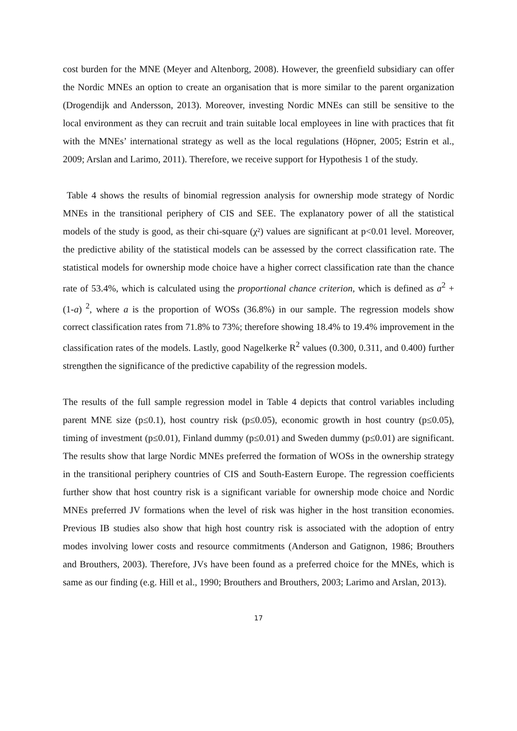cost burden for the MNE (Meyer and Altenborg, 2008). However, the greenfield subsidiary can offer the Nordic MNEs an option to create an organisation that is more similar to the parent organization (Drogendijk and Andersson, 2013). Moreover, investing Nordic MNEs can still be sensitive to the local environment as they can recruit and train suitable local employees in line with practices that fit with the MNEs’ international strategy as well as the local regulations (Höpner, 2005; Estrin et al., 2009; Arslan and Larimo, 2011). Therefore, we receive support for Hypothesis 1 of the study.
Table 4 shows the results of binomial regression analysis for ownership mode strategy of Nordic MNEs in the transitional periphery of CIS and SEE. The explanatory power of all the statistical models of the study is good, as their chi-square (χ²) values are significant at p<0.01 level. Moreover, the predictive ability of the statistical models can be assessed by the correct classification rate. The statistical models for ownership mode choice have a higher correct classification rate than the chance rate of 53.4%, which is calculated using the proportional chance criterion, which is defined as a<sup>2</sup> + (1-a)<sup>2</sup>, where a is the proportion of WOSs (36.8%) in our sample. The regression models show correct classification rates from 71.8% to 73%; therefore showing 18.4% to 19.4% improvement in the classification rates of the models. Lastly, good Nagelkerke R<sup>2</sup> values (0.300, 0.311, and 0.400) further strengthen the significance of the predictive capability of the regression models.
The results of the full sample regression model in Table 4 depicts that control variables including parent MNE size (p≤0.1), host country risk (p≤0.05), economic growth in host country (p≤0.05), timing of investment (p≤0.01), Finland dummy (p≤0.01) and Sweden dummy (p≤0.01) are significant. The results show that large Nordic MNEs preferred the formation of WOSs in the ownership strategy in the transitional periphery countries of CIS and South-Eastern Europe. The regression coefficients further show that host country risk is a significant variable for ownership mode choice and Nordic MNEs preferred JV formations when the level of risk was higher in the host transition economies. Previous IB studies also show that high host country risk is associated with the adoption of entry modes involving lower costs and resource commitments (Anderson and Gatignon, 1986; Brouthers and Brouthers, 2003). Therefore, JVs have been found as a preferred choice for the MNEs, which is same as our finding (e.g. Hill et al., 1990; Brouthers and Brouthers, 2003; Larimo and Arslan, 2013).
17